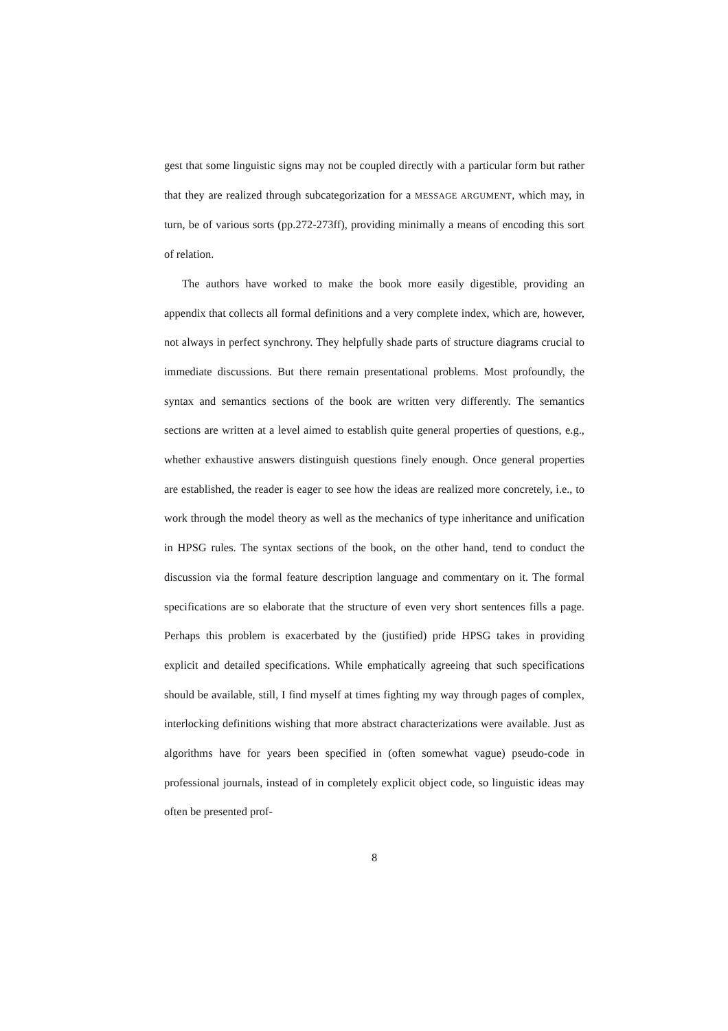gest that some linguistic signs may not be coupled directly with a particular form but rather that they are realized through subcategorization for a MESSAGE ARGUMENT, which may, in turn, be of various sorts (pp.272-273ff), providing minimally a means of encoding this sort of relation.
The authors have worked to make the book more easily digestible, providing an appendix that collects all formal definitions and a very complete index, which are, however, not always in perfect synchrony. They helpfully shade parts of structure diagrams crucial to immediate discussions. But there remain presentational problems. Most profoundly, the syntax and semantics sections of the book are written very differently. The semantics sections are written at a level aimed to establish quite general properties of questions, e.g., whether exhaustive answers distinguish questions finely enough. Once general properties are established, the reader is eager to see how the ideas are realized more concretely, i.e., to work through the model theory as well as the mechanics of type inheritance and unification in HPSG rules. The syntax sections of the book, on the other hand, tend to conduct the discussion via the formal feature description language and commentary on it. The formal specifications are so elaborate that the structure of even very short sentences fills a page. Perhaps this problem is exacerbated by the (justified) pride HPSG takes in providing explicit and detailed specifications. While emphatically agreeing that such specifications should be available, still, I find myself at times fighting my way through pages of complex, interlocking definitions wishing that more abstract characterizations were available. Just as algorithms have for years been specified in (often somewhat vague) pseudo-code in professional journals, instead of in completely explicit object code, so linguistic ideas may often be presented prof-
8